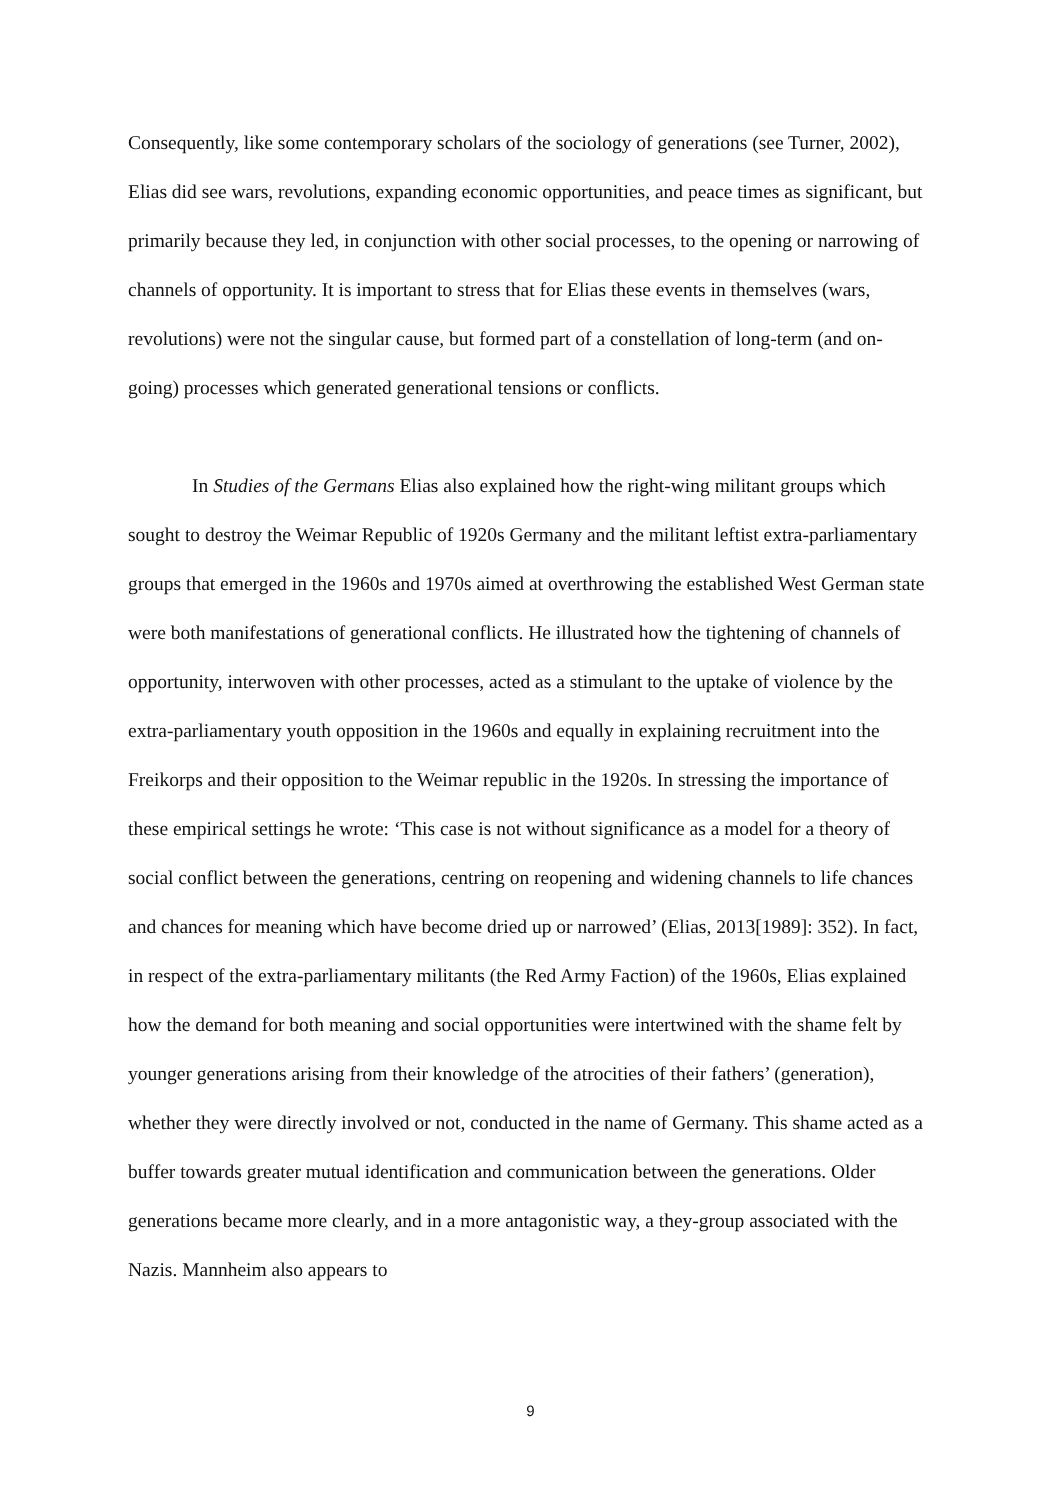Consequently, like some contemporary scholars of the sociology of generations (see Turner, 2002), Elias did see wars, revolutions, expanding economic opportunities, and peace times as significant, but primarily because they led, in conjunction with other social processes, to the opening or narrowing of channels of opportunity. It is important to stress that for Elias these events in themselves (wars, revolutions) were not the singular cause, but formed part of a constellation of long-term (and on-going) processes which generated generational tensions or conflicts.
In Studies of the Germans Elias also explained how the right-wing militant groups which sought to destroy the Weimar Republic of 1920s Germany and the militant leftist extra-parliamentary groups that emerged in the 1960s and 1970s aimed at overthrowing the established West German state were both manifestations of generational conflicts. He illustrated how the tightening of channels of opportunity, interwoven with other processes, acted as a stimulant to the uptake of violence by the extra-parliamentary youth opposition in the 1960s and equally in explaining recruitment into the Freikorps and their opposition to the Weimar republic in the 1920s. In stressing the importance of these empirical settings he wrote: ‘This case is not without significance as a model for a theory of social conflict between the generations, centring on reopening and widening channels to life chances and chances for meaning which have become dried up or narrowed’ (Elias, 2013[1989]: 352). In fact, in respect of the extra-parliamentary militants (the Red Army Faction) of the 1960s, Elias explained how the demand for both meaning and social opportunities were intertwined with the shame felt by younger generations arising from their knowledge of the atrocities of their fathers’ (generation), whether they were directly involved or not, conducted in the name of Germany. This shame acted as a buffer towards greater mutual identification and communication between the generations. Older generations became more clearly, and in a more antagonistic way, a they-group associated with the Nazis. Mannheim also appears to
9